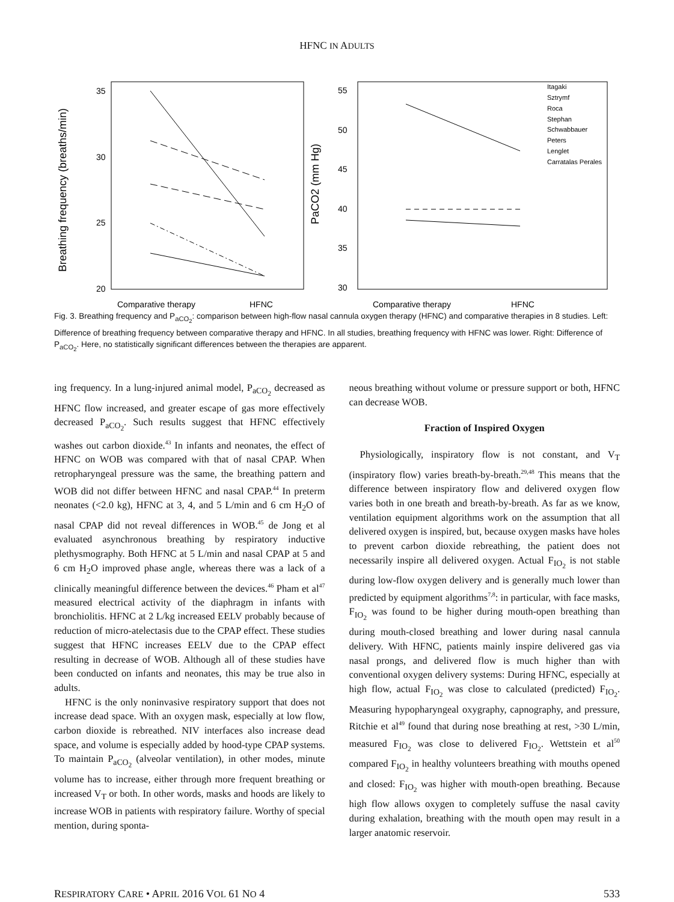HFNC IN ADULTS
Breathing frequency (breaths/min)
35
30
25
20
Comparative therapy
HFNC
PaCO2 (mm Hg)
55
50
45
40
35
30
Comparative therapy
HFNC
Itagaki
Sztrymf
Roca
Stephan
Schwabbauer
Peters
Lenglet
Carratalas Perales
Fig. 3. Breathing frequency and P<sub>aCO<sub>2</sub></sub>: comparison between high-flow nasal cannula oxygen therapy (HFNC) and comparative therapies in 8 studies. Left: Difference of breathing frequency between comparative therapy and HFNC. In all studies, breathing frequency with HFNC was lower. Right: Difference of P<sub>aCO<sub>2</sub></sub>. Here, no statistically significant differences between the therapies are apparent.
ing frequency. In a lung-injured animal model, P<sub>aCO<sub>2</sub></sub> decreased as HFNC flow increased, and greater escape of gas more effectively decreased P<sub>aCO<sub>2</sub></sub>. Such results suggest that HFNC effectively washes out carbon dioxide.<sup>43</sup> In infants and neonates, the effect of HFNC on WOB was compared with that of nasal CPAP. When retropharyngeal pressure was the same, the breathing pattern and WOB did not differ between HFNC and nasal CPAP.<sup>44</sup> In preterm neonates (<2.0 kg), HFNC at 3, 4, and 5 L/min and 6 cm H<sub>2</sub>O of nasal CPAP did not reveal differences in WOB.<sup>45</sup> de Jong et al evaluated asynchronous breathing by respiratory inductive plethysmography. Both HFNC at 5 L/min and nasal CPAP at 5 and 6 cm H<sub>2</sub>O improved phase angle, whereas there was a lack of a clinically meaningful difference between the devices.<sup>46</sup> Pham et al<sup>47</sup> measured electrical activity of the diaphragm in infants with bronchiolitis. HFNC at 2 L/kg increased EELV probably because of reduction of micro-atelectasis due to the CPAP effect. These studies suggest that HFNC increases EELV due to the CPAP effect resulting in decrease of WOB. Although all of these studies have been conducted on infants and neonates, this may be true also in adults.
HFNC is the only noninvasive respiratory support that does not increase dead space. With an oxygen mask, especially at low flow, carbon dioxide is rebreathed. NIV interfaces also increase dead space, and volume is especially added by hood-type CPAP systems. To maintain P<sub>aCO<sub>2</sub></sub> (alveolar ventilation), in other modes, minute volume has to increase, either through more frequent breathing or increased V<sub>T</sub> or both. In other words, masks and hoods are likely to increase WOB in patients with respiratory failure. Worthy of special mention, during sponta-
neous breathing without volume or pressure support or both, HFNC can decrease WOB.
Fraction of Inspired Oxygen
Physiologically, inspiratory flow is not constant, and V<sub>T</sub> (inspiratory flow) varies breath-by-breath.<sup>29,48</sup> This means that the difference between inspiratory flow and delivered oxygen flow varies both in one breath and breath-by-breath. As far as we know, ventilation equipment algorithms work on the assumption that all delivered oxygen is inspired, but, because oxygen masks have holes to prevent carbon dioxide rebreathing, the patient does not necessarily inspire all delivered oxygen. Actual F<sub>IO<sub>2</sub></sub> is not stable during low-flow oxygen delivery and is generally much lower than predicted by equipment algorithms<sup>7,8</sup>: in particular, with face masks, F<sub>IO<sub>2</sub></sub> was found to be higher during mouth-open breathing than during mouth-closed breathing and lower during nasal cannula delivery. With HFNC, patients mainly inspire delivered gas via nasal prongs, and delivered flow is much higher than with conventional oxygen delivery systems: During HFNC, especially at high flow, actual F<sub>IO<sub>2</sub></sub> was close to calculated (predicted) F<sub>IO<sub>2</sub></sub>. Measuring hypopharyngeal oxygraphy, capnography, and pressure, Ritchie et al<sup>49</sup> found that during nose breathing at rest, >30 L/min, measured F<sub>IO<sub>2</sub></sub> was close to delivered F<sub>IO<sub>2</sub></sub>. Wettstein et al<sup>50</sup> compared F<sub>IO<sub>2</sub></sub> in healthy volunteers breathing with mouths opened and closed: F<sub>IO<sub>2</sub></sub> was higher with mouth-open breathing. Because high flow allows oxygen to completely suffuse the nasal cavity during exhalation, breathing with the mouth open may result in a larger anatomic reservoir.
RESPIRATORY CARE • APRIL 2016 VOL 61 NO 4 533